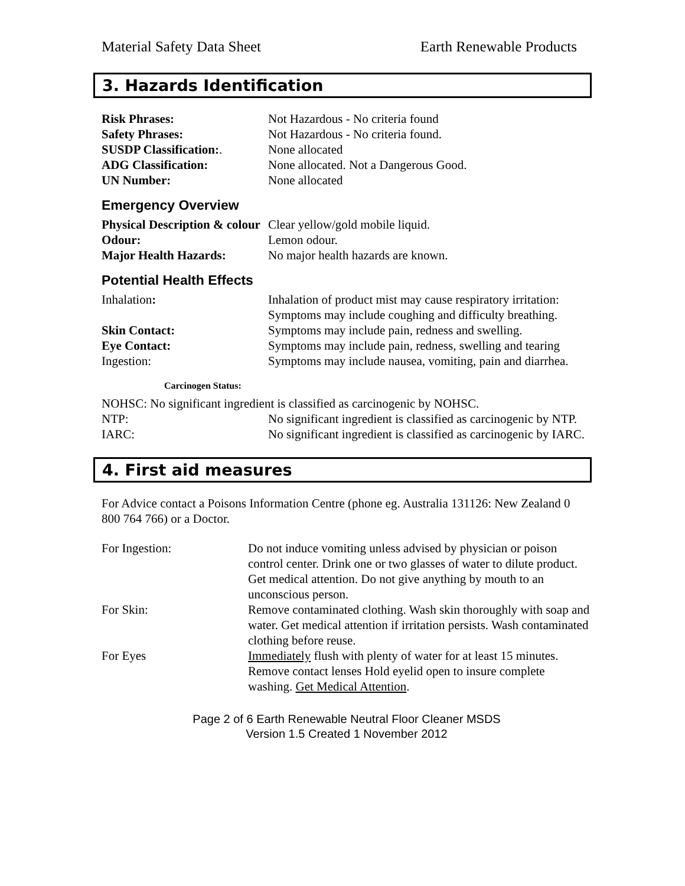Material Safety Data Sheet Earth Renewable Products
3. Hazards Identification
| Risk Phrases: | Not Hazardous - No criteria found |
| Safety Phrases: | Not Hazardous - No criteria found. |
| SUSDP Classification: . | None allocated |
| ADG Classification: | None allocated. Not a Dangerous Good. |
| UN Number: | None allocated |
Emergency Overview
| Physical Description & colour | Clear yellow/gold mobile liquid. |
| Odour: | Lemon odour. |
| Major Health Hazards: | No major health hazards are known. |
Potential Health Effects
| Inhalation : | Inhalation of product mist may cause respiratory irritation: Symptoms may include coughing and difficulty breathing. |
| Skin Contact: | Symptoms may include pain, redness and swelling. |
| Eye Contact: | Symptoms may include pain, redness, swelling and tearing |
| Ingestion: | Symptoms may include nausea, vomiting, pain and diarrhea. |
Carcinogen Status:
NOHSC: No significant ingredient is classified as carcinogenic by NOHSC.
| NTP: | No significant ingredient is classified as carcinogenic by NTP. |
| IARC: | No significant ingredient is classified as carcinogenic by IARC. |
4. First aid measures
For Advice contact a Poisons Information Centre (phone eg. Australia 131126: New Zealand 0 800 764 766) or a Doctor.
| For Ingestion: | Do not induce vomiting unless advised by physician or poison control center. Drink one or two glasses of water to dilute product. Get medical attention. Do not give anything by mouth to an unconscious person. |
| For Skin: | Remove contaminated clothing. Wash skin thoroughly with soap and water. Get medical attention if irritation persists. Wash contaminated clothing before reuse. |
| For Eyes | Immediately flush with plenty of water for at least 15 minutes. Remove contact lenses Hold eyelid open to insure complete washing. Get Medical Attention . |
Page 2 of 6 Earth Renewable Neutral Floor Cleaner MSDS
Version 1.5 Created 1 November 2012